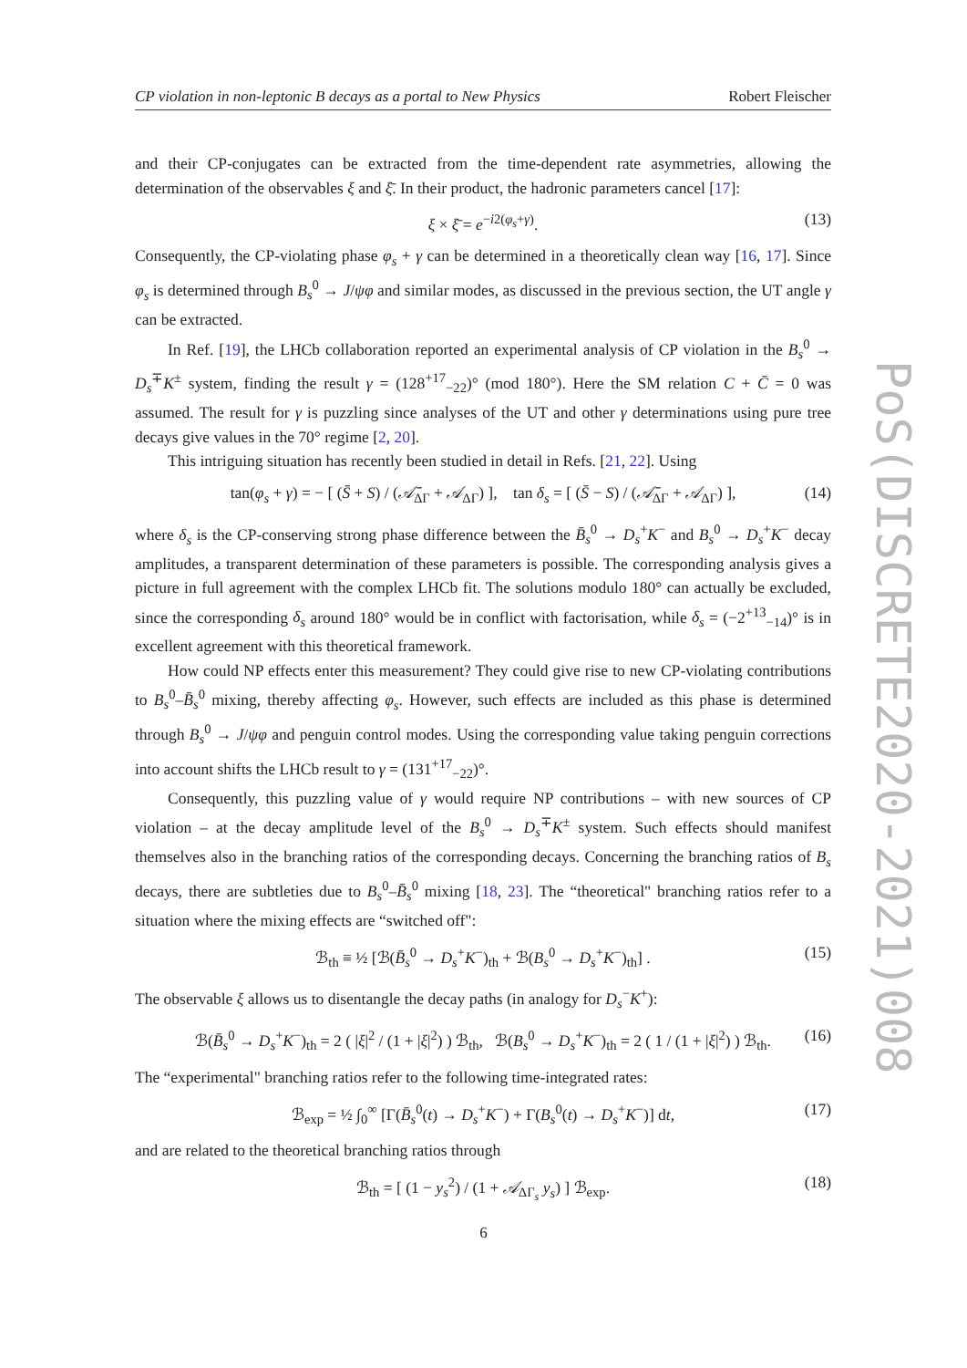CP violation in non-leptonic B decays as a portal to New Physics Robert Fleischer
and their CP-conjugates can be extracted from the time-dependent rate asymmetries, allowing the determination of the observables ξ and ξ̄. In their product, the hadronic parameters cancel [17]:
ξ × ξ̄ = e<sup>−i2(φ<sub>s</sub>+γ)</sup>. (13)
Consequently, the CP-violating phase φ<sub>s</sub> + γ can be determined in a theoretically clean way [16, 17]. Since φ<sub>s</sub> is determined through B<sub>s</sub><sup>0</sup> → J/ψφ and similar modes, as discussed in the previous section, the UT angle γ can be extracted.
In Ref. [19], the LHCb collaboration reported an experimental analysis of CP violation in the B<sub>s</sub><sup>0</sup> → D<sub>s</sub><sup>∓</sup>K<sup>±</sup> system, finding the result γ = (128<sup>+17</sup><sub>−22</sub>)° (mod 180°). Here the SM relation C + C̄ = 0 was assumed. The result for γ is puzzling since analyses of the UT and other γ determinations using pure tree decays give values in the 70° regime [2, 20].
This intriguing situation has recently been studied in detail in Refs. [21, 22]. Using
tan(φ<sub>s</sub> + γ) = − [ (S̄ + S) / (𝒜̄<sub>ΔΓ</sub> + 𝒜<sub>ΔΓ</sub>) ], tan δ<sub>s</sub> = [ (S̄ − S) / (𝒜̄<sub>ΔΓ</sub> + 𝒜<sub>ΔΓ</sub>) ], (14)
where δ<sub>s</sub> is the CP-conserving strong phase difference between the B̄<sub>s</sub><sup>0</sup> → D<sub>s</sub><sup>+</sup>K<sup>−</sup> and B<sub>s</sub><sup>0</sup> → D<sub>s</sub><sup>+</sup>K<sup>−</sup> decay amplitudes, a transparent determination of these parameters is possible. The corresponding analysis gives a picture in full agreement with the complex LHCb fit. The solutions modulo 180° can actually be excluded, since the corresponding δ<sub>s</sub> around 180° would be in conflict with factorisation, while δ<sub>s</sub> = (−2<sup>+13</sup><sub>−14</sub>)° is in excellent agreement with this theoretical framework.
How could NP effects enter this measurement? They could give rise to new CP-violating contributions to B<sub>s</sub><sup>0</sup>–B̄<sub>s</sub><sup>0</sup> mixing, thereby affecting φ<sub>s</sub>. However, such effects are included as this phase is determined through B<sub>s</sub><sup>0</sup> → J/ψφ and penguin control modes. Using the corresponding value taking penguin corrections into account shifts the LHCb result to γ = (131<sup>+17</sup><sub>−22</sub>)°.
Consequently, this puzzling value of γ would require NP contributions – with new sources of CP violation – at the decay amplitude level of the B<sub>s</sub><sup>0</sup> → D<sub>s</sub><sup>∓</sup>K<sup>±</sup> system. Such effects should manifest themselves also in the branching ratios of the corresponding decays. Concerning the branching ratios of B<sub>s</sub> decays, there are subtleties due to B<sub>s</sub><sup>0</sup>–B̄<sub>s</sub><sup>0</sup> mixing [18, 23]. The “theoretical" branching ratios refer to a situation where the mixing effects are “switched off":
ℬ<sub>th</sub> ≡ ½ [ℬ(B̄<sub>s</sub><sup>0</sup> → D<sub>s</sub><sup>+</sup>K<sup>−</sup>)<sub>th</sub> + ℬ(B<sub>s</sub><sup>0</sup> → D<sub>s</sub><sup>+</sup>K<sup>−</sup>)<sub>th</sub>] . (15)
The observable ξ allows us to disentangle the decay paths (in analogy for D<sub>s</sub><sup>−</sup>K<sup>+</sup>):
ℬ(B̄<sub>s</sub><sup>0</sup> → D<sub>s</sub><sup>+</sup>K<sup>−</sup>)<sub>th</sub> = 2 ( |ξ|<sup>2</sup> / (1 + |ξ|<sup>2</sup>) ) ℬ<sub>th</sub>, ℬ(B<sub>s</sub><sup>0</sup> → D<sub>s</sub><sup>+</sup>K<sup>−</sup>)<sub>th</sub> = 2 ( 1 / (1 + |ξ|<sup>2</sup>) ) ℬ<sub>th</sub>. (16)
The “experimental" branching ratios refer to the following time-integrated rates:
ℬ<sub>exp</sub> = ½ ∫<sub>0</sub><sup>∞</sup> [Γ(B̄<sub>s</sub><sup>0</sup>(t) → D<sub>s</sub><sup>+</sup>K<sup>−</sup>) + Γ(B<sub>s</sub><sup>0</sup>(t) → D<sub>s</sub><sup>+</sup>K<sup>−</sup>)] dt, (17)
and are related to the theoretical branching ratios through
ℬ<sub>th</sub> = [ (1 − y<sub>s</sub><sup>2</sup>) / (1 + 𝒜<sub>ΔΓ<sub>s</sub></sub> y<sub>s</sub>) ] ℬ<sub>exp</sub>. (18)
6
PoS(DISCRETE2020-2021)008